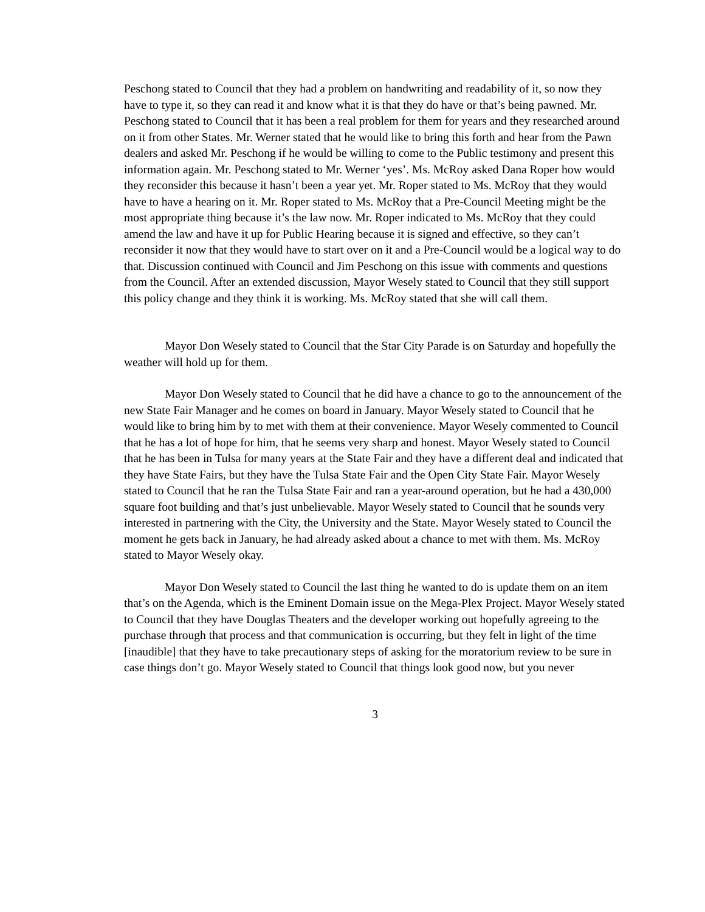Peschong stated to Council that they had a problem on handwriting and readability of it, so now they have to type it, so they can read it and know what it is that they do have or that’s being pawned. Mr. Peschong stated to Council that it has been a real problem for them for years and they researched around on it from other States. Mr. Werner stated that he would like to bring this forth and hear from the Pawn dealers and asked Mr. Peschong if he would be willing to come to the Public testimony and present this information again. Mr. Peschong stated to Mr. Werner ‘yes’. Ms. McRoy asked Dana Roper how would they reconsider this because it hasn’t been a year yet. Mr. Roper stated to Ms. McRoy that they would have to have a hearing on it. Mr. Roper stated to Ms. McRoy that a Pre-Council Meeting might be the most appropriate thing because it’s the law now. Mr. Roper indicated to Ms. McRoy that they could amend the law and have it up for Public Hearing because it is signed and effective, so they can’t reconsider it now that they would have to start over on it and a Pre-Council would be a logical way to do that. Discussion continued with Council and Jim Peschong on this issue with comments and questions from the Council. After an extended discussion, Mayor Wesely stated to Council that they still support this policy change and they think it is working. Ms. McRoy stated that she will call them.
Mayor Don Wesely stated to Council that the Star City Parade is on Saturday and hopefully the weather will hold up for them.
Mayor Don Wesely stated to Council that he did have a chance to go to the announcement of the new State Fair Manager and he comes on board in January. Mayor Wesely stated to Council that he would like to bring him by to met with them at their convenience. Mayor Wesely commented to Council that he has a lot of hope for him, that he seems very sharp and honest. Mayor Wesely stated to Council that he has been in Tulsa for many years at the State Fair and they have a different deal and indicated that they have State Fairs, but they have the Tulsa State Fair and the Open City State Fair. Mayor Wesely stated to Council that he ran the Tulsa State Fair and ran a year-around operation, but he had a 430,000 square foot building and that’s just unbelievable. Mayor Wesely stated to Council that he sounds very interested in partnering with the City, the University and the State. Mayor Wesely stated to Council the moment he gets back in January, he had already asked about a chance to met with them. Ms. McRoy stated to Mayor Wesely okay.
Mayor Don Wesely stated to Council the last thing he wanted to do is update them on an item that’s on the Agenda, which is the Eminent Domain issue on the Mega-Plex Project. Mayor Wesely stated to Council that they have Douglas Theaters and the developer working out hopefully agreeing to the purchase through that process and that communication is occurring, but they felt in light of the time [inaudible] that they have to take precautionary steps of asking for the moratorium review to be sure in case things don’t go. Mayor Wesely stated to Council that things look good now, but you never
3